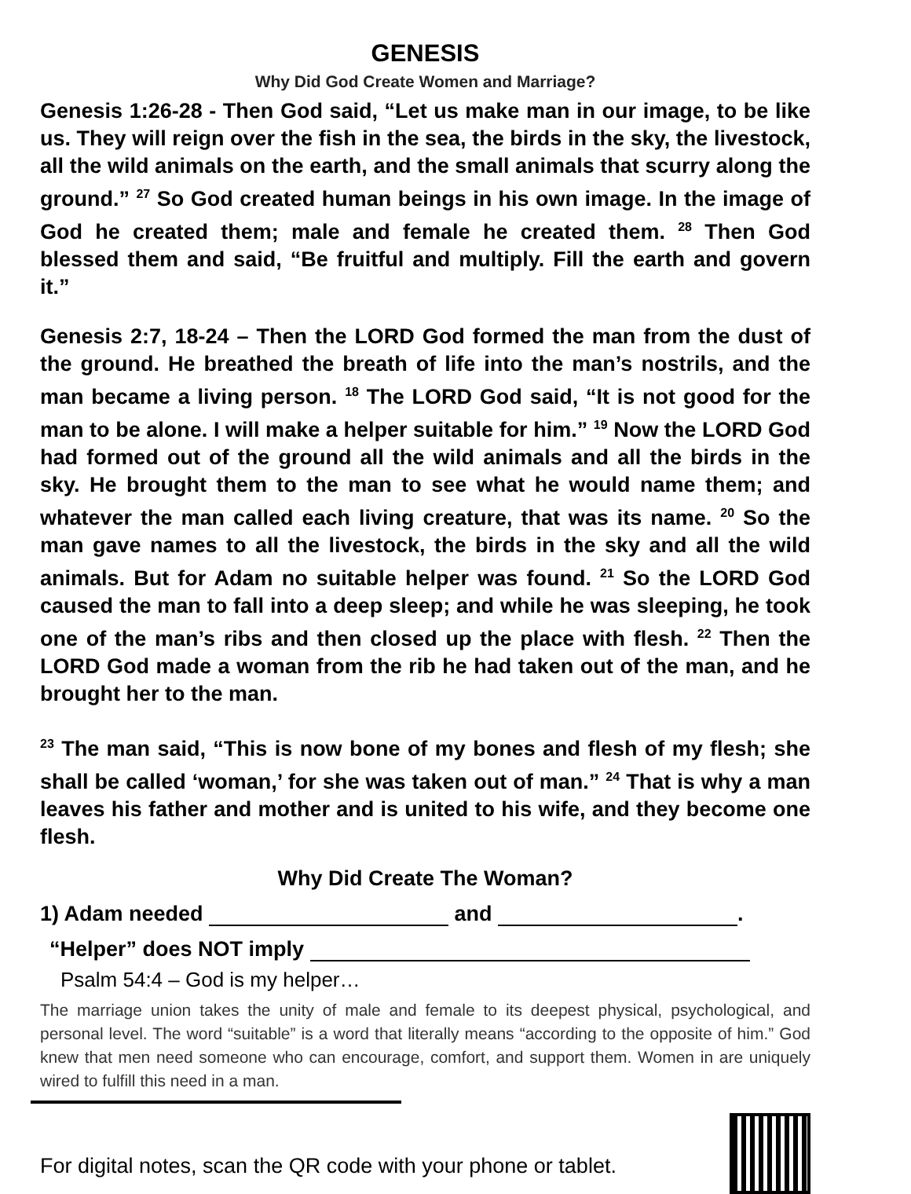GENESIS
Why Did God Create Women and Marriage?
Genesis 1:26-28 - Then God said, “Let us make man in our image, to be like us. They will reign over the fish in the sea, the birds in the sky, the livestock, all the wild animals on the earth, and the small animals that scurry along the ground.” <sup>27</sup> So God created human beings in his own image. In the image of God he created them; male and female he created them. <sup>28</sup> Then God blessed them and said, “Be fruitful and multiply. Fill the earth and govern it.”
Genesis 2:7, 18-24 – Then the LORD God formed the man from the dust of the ground. He breathed the breath of life into the man’s nostrils, and the man became a living person. <sup>18</sup> The LORD God said, “It is not good for the man to be alone. I will make a helper suitable for him.” <sup>19</sup> Now the LORD God had formed out of the ground all the wild animals and all the birds in the sky. He brought them to the man to see what he would name them; and whatever the man called each living creature, that was its name. <sup>20</sup> So the man gave names to all the livestock, the birds in the sky and all the wild animals. But for Adam no suitable helper was found. <sup>21</sup> So the LORD God caused the man to fall into a deep sleep; and while he was sleeping, he took one of the man’s ribs and then closed up the place with flesh. <sup>22</sup> Then the LORD God made a woman from the rib he had taken out of the man, and he brought her to the man.
<sup>23</sup> The man said, “This is now bone of my bones and flesh of my flesh; she shall be called ‘woman,’ for she was taken out of man.” <sup>24</sup> That is why a man leaves his father and mother and is united to his wife, and they become one flesh.
Why Did Create The Woman?
1) Adam needed and .
“Helper” does NOT imply
Psalm 54:4 – God is my helper…
The marriage union takes the unity of male and female to its deepest physical, psychological, and personal level. The word “suitable” is a word that literally means “according to the opposite of him.” God knew that men need someone who can encourage, comfort, and support them. Women in are uniquely wired to fulfill this need in a man.
For digital notes, scan the QR code with your phone or tablet.